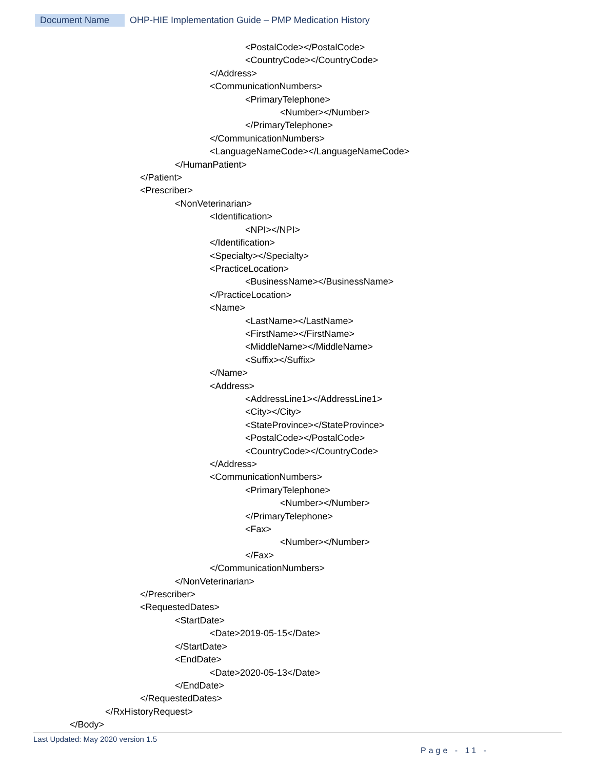Document Name OHP-HIE Implementation Guide – PMP Medication History
<PostalCode></PostalCode>
<CountryCode></CountryCode>
</Address>
<CommunicationNumbers>
<PrimaryTelephone>
<Number></Number>
</PrimaryTelephone>
</CommunicationNumbers>
<LanguageNameCode></LanguageNameCode>
</HumanPatient>
</Patient>
<Prescriber>
<NonVeterinarian>
<Identification>
<NPI></NPI>
</Identification>
<Specialty></Specialty>
<PracticeLocation>
<BusinessName></BusinessName>
</PracticeLocation>
<Name>
<LastName></LastName>
<FirstName></FirstName>
<MiddleName></MiddleName>
<Suffix></Suffix>
</Name>
<Address>
<AddressLine1></AddressLine1>
<City></City>
<StateProvince></StateProvince>
<PostalCode></PostalCode>
<CountryCode></CountryCode>
</Address>
<CommunicationNumbers>
<PrimaryTelephone>
<Number></Number>
</PrimaryTelephone>
<Fax>
<Number></Number>
</Fax>
</CommunicationNumbers>
</NonVeterinarian>
</Prescriber>
<RequestedDates>
<StartDate>
<Date>2019-05-15</Date>
</StartDate>
<EndDate>
<Date>2020-05-13</Date>
</EndDate>
</RequestedDates>
</RxHistoryRequest>
</Body>
Last Updated: May 2020 version 1.5
Page - 11 -